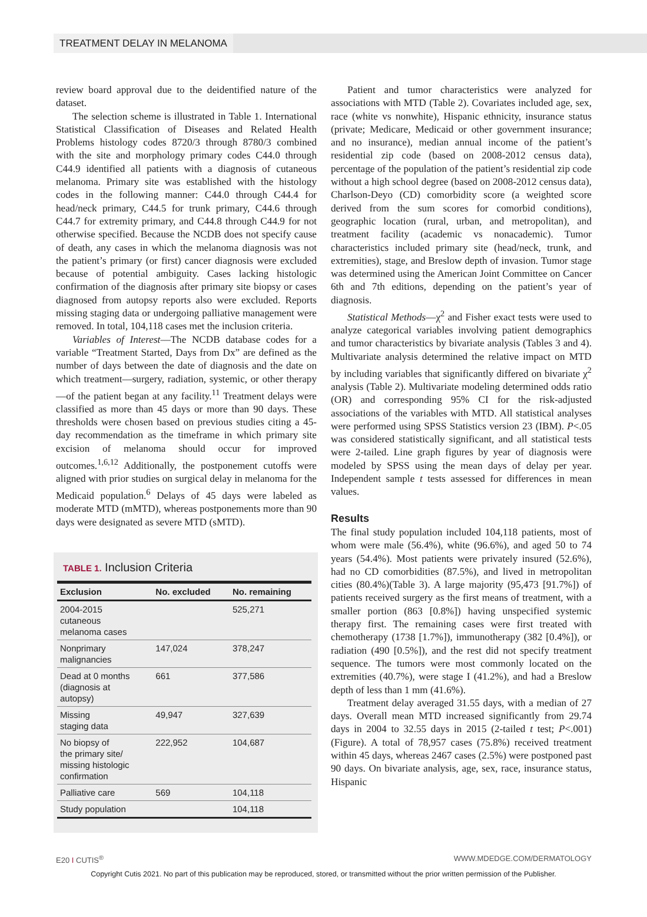TREATMENT DELAY IN MELANOMA
review board approval due to the deidentified nature of the dataset.
The selection scheme is illustrated in Table 1. International Statistical Classification of Diseases and Related Health Problems histology codes 8720/3 through 8780/3 combined with the site and morphology primary codes C44.0 through C44.9 identified all patients with a diagnosis of cutaneous melanoma. Primary site was established with the histology codes in the following manner: C44.0 through C44.4 for head/neck primary, C44.5 for trunk primary, C44.6 through C44.7 for extremity primary, and C44.8 through C44.9 for not otherwise specified. Because the NCDB does not specify cause of death, any cases in which the melanoma diagnosis was not the patient’s primary (or first) cancer diagnosis were excluded because of potential ambiguity. Cases lacking histologic confirmation of the diagnosis after primary site biopsy or cases diagnosed from autopsy reports also were excluded. Reports missing staging data or undergoing palliative management were removed. In total, 104,118 cases met the inclusion criteria.
Variables of Interest—The NCDB database codes for a variable “Treatment Started, Days from Dx” are defined as the number of days between the date of diagnosis and the date on which treatment—surgery, radiation, systemic, or other therapy—of the patient began at any facility.<sup>11</sup> Treatment delays were classified as more than 45 days or more than 90 days. These thresholds were chosen based on previous studies citing a 45-day recommendation as the timeframe in which primary site excision of melanoma should occur for improved outcomes.<sup>1,6,12</sup> Additionally, the postponement cutoffs were aligned with prior studies on surgical delay in melanoma for the Medicaid population.<sup>6</sup> Delays of 45 days were labeled as moderate MTD (mMTD), whereas postponements more than 90 days were designated as severe MTD (sMTD).
TABLE 1. Inclusion Criteria
| Exclusion | No. excluded | No. remaining |
| --- | --- | --- |
| 2004-2015 cutaneous melanoma cases | | 525,271 |
| Nonprimary malignancies | 147,024 | 378,247 |
| Dead at 0 months (diagnosis at autopsy) | 661 | 377,586 |
| Missing staging data | 49,947 | 327,639 |
| No biopsy of the primary site/ missing histologic confirmation | 222,952 | 104,687 |
| Palliative care | 569 | 104,118 |
| Study population | | 104,118 |
Patient and tumor characteristics were analyzed for associations with MTD (Table 2). Covariates included age, sex, race (white vs nonwhite), Hispanic ethnicity, insurance status (private; Medicare, Medicaid or other government insurance; and no insurance), median annual income of the patient’s residential zip code (based on 2008-2012 census data), percentage of the population of the patient’s residential zip code without a high school degree (based on 2008-2012 census data), Charlson-Deyo (CD) comorbidity score (a weighted score derived from the sum scores for comorbid conditions), geographic location (rural, urban, and metropolitan), and treatment facility (academic vs nonacademic). Tumor characteristics included primary site (head/neck, trunk, and extremities), stage, and Breslow depth of invasion. Tumor stage was determined using the American Joint Committee on Cancer 6th and 7th editions, depending on the patient’s year of diagnosis.
Statistical Methods—χ<sup>2</sup> and Fisher exact tests were used to analyze categorical variables involving patient demographics and tumor characteristics by bivariate analysis (Tables 3 and 4). Multivariate analysis determined the relative impact on MTD by including variables that significantly differed on bivariate χ<sup>2</sup> analysis (Table 2). Multivariate modeling determined odds ratio (OR) and corresponding 95% CI for the risk-adjusted associations of the variables with MTD. All statistical analyses were performed using SPSS Statistics version 23 (IBM). P<.05 was considered statistically significant, and all statistical tests were 2-tailed. Line graph figures by year of diagnosis were modeled by SPSS using the mean days of delay per year. Independent sample t tests assessed for differences in mean values.
Results
The final study population included 104,118 patients, most of whom were male (56.4%), white (96.6%), and aged 50 to 74 years (54.4%). Most patients were privately insured (52.6%), had no CD comorbidities (87.5%), and lived in metropolitan cities (80.4%)(Table 3). A large majority (95,473 [91.7%]) of patients received surgery as the first means of treatment, with a smaller portion (863 [0.8%]) having unspecified systemic therapy first. The remaining cases were first treated with chemotherapy (1738 [1.7%]), immunotherapy (382 [0.4%]), or radiation (490 [0.5%]), and the rest did not specify treatment sequence. The tumors were most commonly located on the extremities (40.7%), were stage I (41.2%), and had a Breslow depth of less than 1 mm (41.6%).
Treatment delay averaged 31.55 days, with a median of 27 days. Overall mean MTD increased significantly from 29.74 days in 2004 to 32.55 days in 2015 (2-tailed t test; P<.001)(Figure). A total of 78,957 cases (75.8%) received treatment within 45 days, whereas 2467 cases (2.5%) were postponed past 90 days. On bivariate analysis, age, sex, race, insurance status, Hispanic
E20 I CUTIS<sup>®</sup> WWW.MDEDGE.COM/DERMATOLOGY
Copyright Cutis 2021. No part of this publication may be reproduced, stored, or transmitted without the prior written permission of the Publisher.